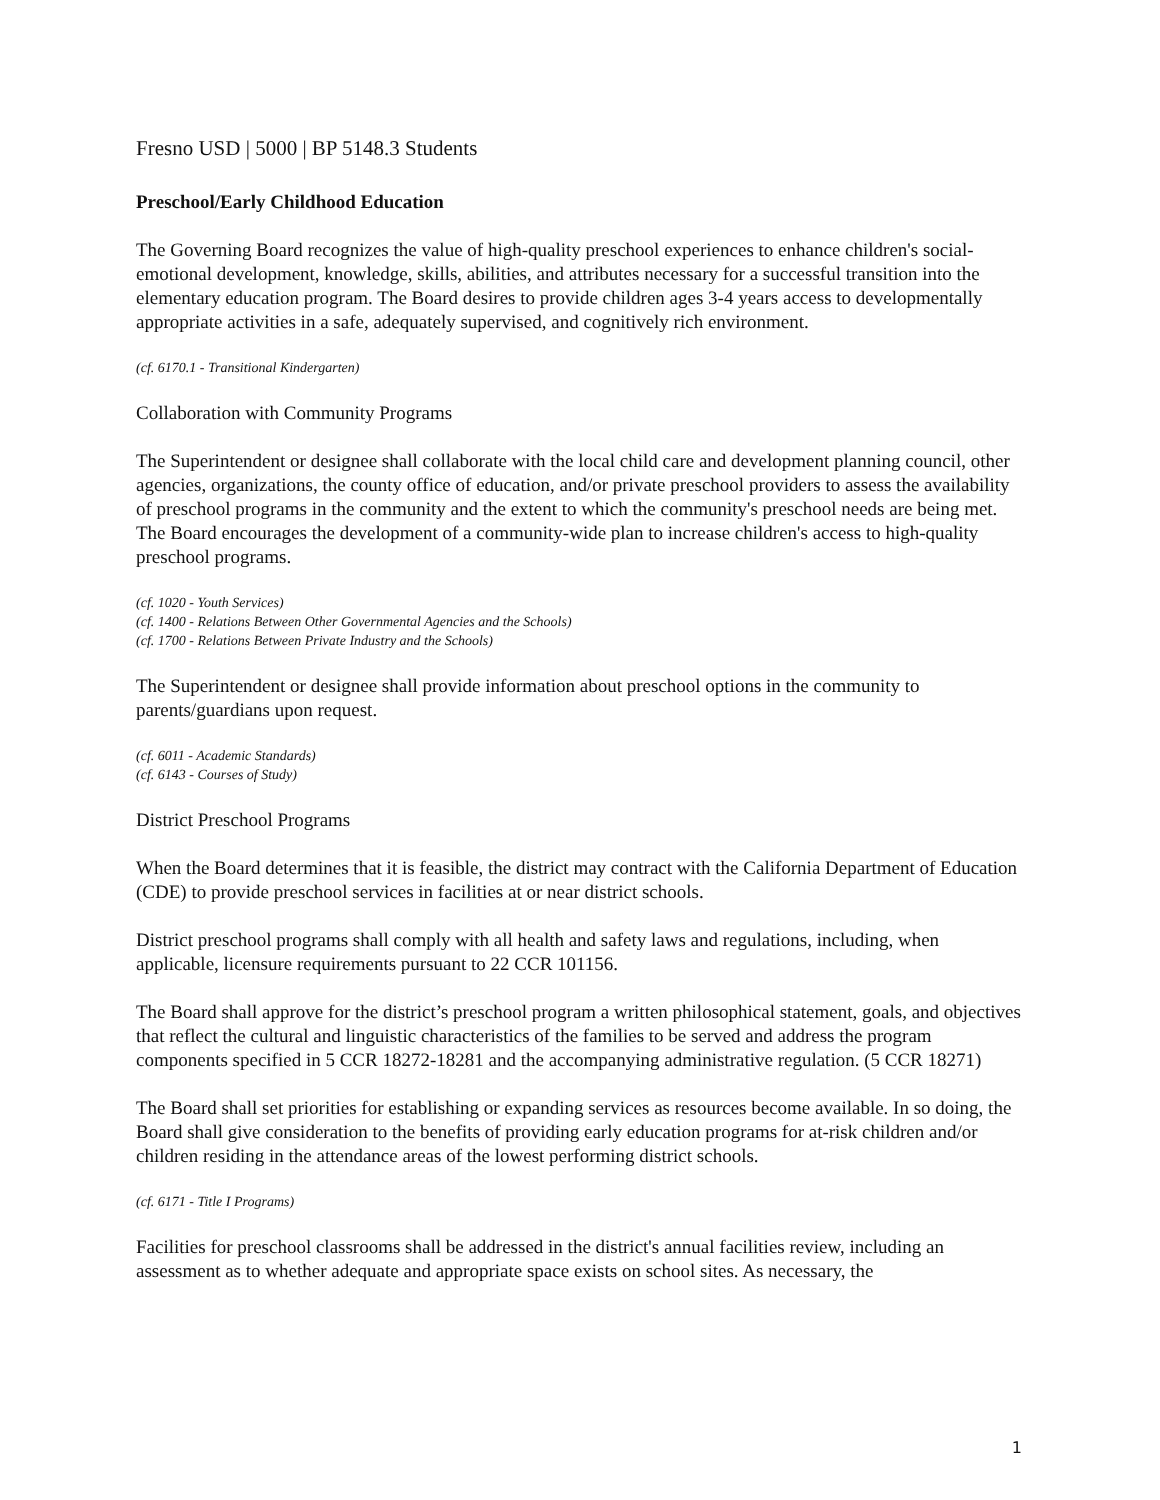Fresno USD | 5000 | BP 5148.3 Students
Preschool/Early Childhood Education
The Governing Board recognizes the value of high-quality preschool experiences to enhance children's social-emotional development, knowledge, skills, abilities, and attributes necessary for a successful transition into the elementary education program. The Board desires to provide children ages 3-4 years access to developmentally appropriate activities in a safe, adequately supervised, and cognitively rich environment.
(cf. 6170.1 - Transitional Kindergarten)
Collaboration with Community Programs
The Superintendent or designee shall collaborate with the local child care and development planning council, other agencies, organizations, the county office of education, and/or private preschool providers to assess the availability of preschool programs in the community and the extent to which the community's preschool needs are being met. The Board encourages the development of a community-wide plan to increase children's access to high-quality preschool programs.
(cf. 1020 - Youth Services)
(cf. 1400 - Relations Between Other Governmental Agencies and the Schools)
(cf. 1700 - Relations Between Private Industry and the Schools)
The Superintendent or designee shall provide information about preschool options in the community to parents/guardians upon request.
(cf. 6011 - Academic Standards)
(cf. 6143 - Courses of Study)
District Preschool Programs
When the Board determines that it is feasible, the district may contract with the California Department of Education (CDE) to provide preschool services in facilities at or near district schools.
District preschool programs shall comply with all health and safety laws and regulations, including, when applicable, licensure requirements pursuant to 22 CCR 101156.
The Board shall approve for the district’s preschool program a written philosophical statement, goals, and objectives that reflect the cultural and linguistic characteristics of the families to be served and address the program components specified in 5 CCR 18272-18281 and the accompanying administrative regulation. (5 CCR 18271)
The Board shall set priorities for establishing or expanding services as resources become available. In so doing, the Board shall give consideration to the benefits of providing early education programs for at-risk children and/or children residing in the attendance areas of the lowest performing district schools.
(cf. 6171 - Title I Programs)
Facilities for preschool classrooms shall be addressed in the district's annual facilities review, including an assessment as to whether adequate and appropriate space exists on school sites. As necessary, the
1